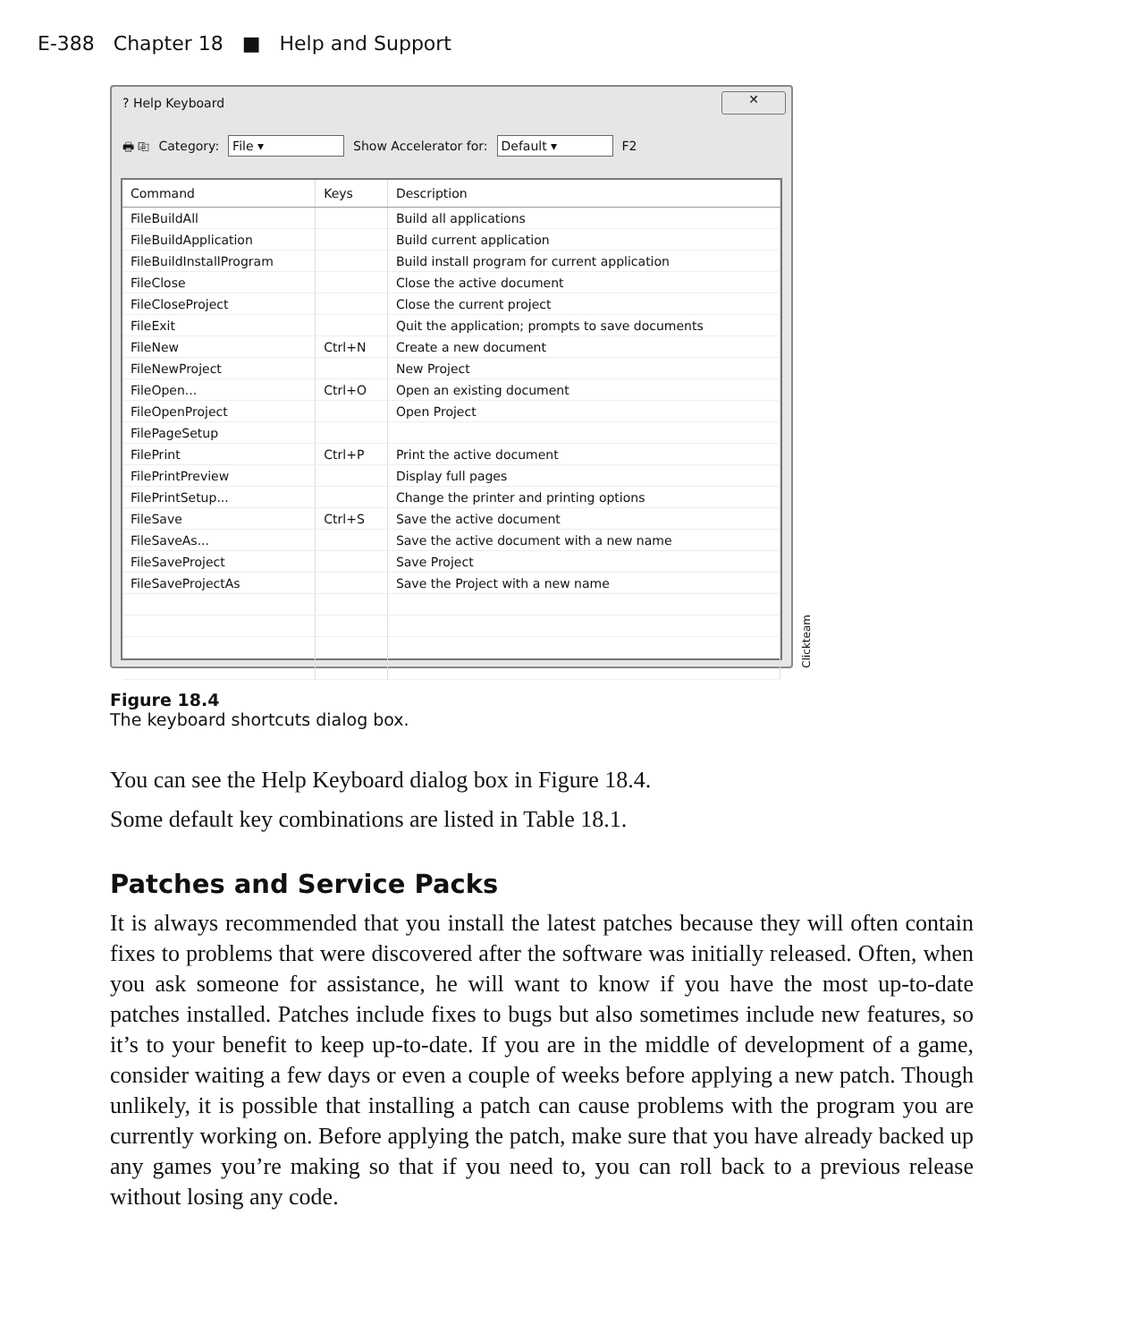E-388 Chapter 18 ■ Help and Support
? Help Keyboard ✕
🖶 ⎘ Category: File ▾ Show Accelerator for: Default ▾ F2
| Command | Keys | Description |
| --- | --- | --- |
| FileBuildAll | | Build all applications |
| FileBuildApplication | | Build current application |
| FileBuildInstallProgram | | Build install program for current application |
| FileClose | | Close the active document |
| FileCloseProject | | Close the current project |
| FileExit | | Quit the application; prompts to save documents |
| FileNew | Ctrl+N | Create a new document |
| FileNewProject | | New Project |
| FileOpen... | Ctrl+O | Open an existing document |
| FileOpenProject | | Open Project |
| FilePageSetup | | |
| FilePrint | Ctrl+P | Print the active document |
| FilePrintPreview | | Display full pages |
| FilePrintSetup... | | Change the printer and printing options |
| FileSave | Ctrl+S | Save the active document |
| FileSaveAs... | | Save the active document with a new name |
| FileSaveProject | | Save Project |
| FileSaveProjectAs | | Save the Project with a new name |
Clickteam
Figure 18.4
The keyboard shortcuts dialog box.
You can see the Help Keyboard dialog box in Figure 18.4.
Some default key combinations are listed in Table 18.1.
Patches and Service Packs
It is always recommended that you install the latest patches because they will often contain fixes to problems that were discovered after the software was initially released. Often, when you ask someone for assistance, he will want to know if you have the most up-to-date patches installed. Patches include fixes to bugs but also sometimes include new features, so it’s to your benefit to keep up-to-date. If you are in the middle of development of a game, consider waiting a few days or even a couple of weeks before applying a new patch. Though unlikely, it is possible that installing a patch can cause problems with the program you are currently working on. Before applying the patch, make sure that you have already backed up any games you’re making so that if you need to, you can roll back to a previous release without losing any code.